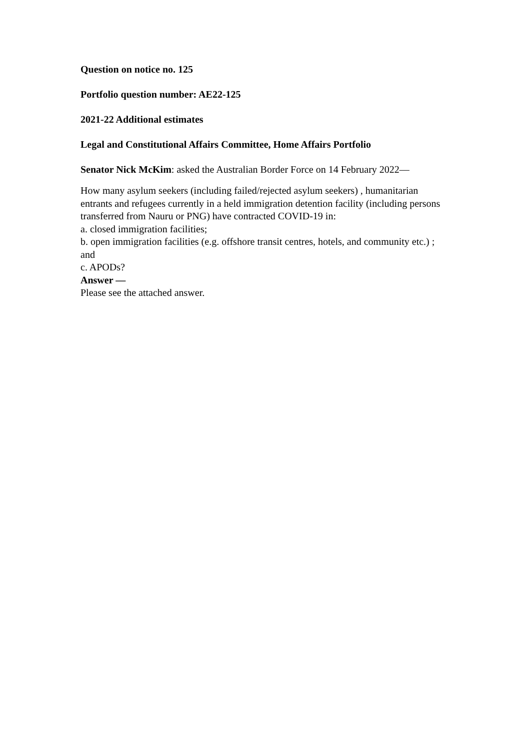Question on notice no. 125
Portfolio question number: AE22-125
2021-22 Additional estimates
Legal and Constitutional Affairs Committee, Home Affairs Portfolio
Senator Nick McKim: asked the Australian Border Force on 14 February 2022—
How many asylum seekers (including failed/rejected asylum seekers) , humanitarian entrants and refugees currently in a held immigration detention facility (including persons transferred from Nauru or PNG) have contracted COVID-19 in:
a. closed immigration facilities;
b. open immigration facilities (e.g. offshore transit centres, hotels, and community etc.) ; and
c. APODs?
Answer —
Please see the attached answer.